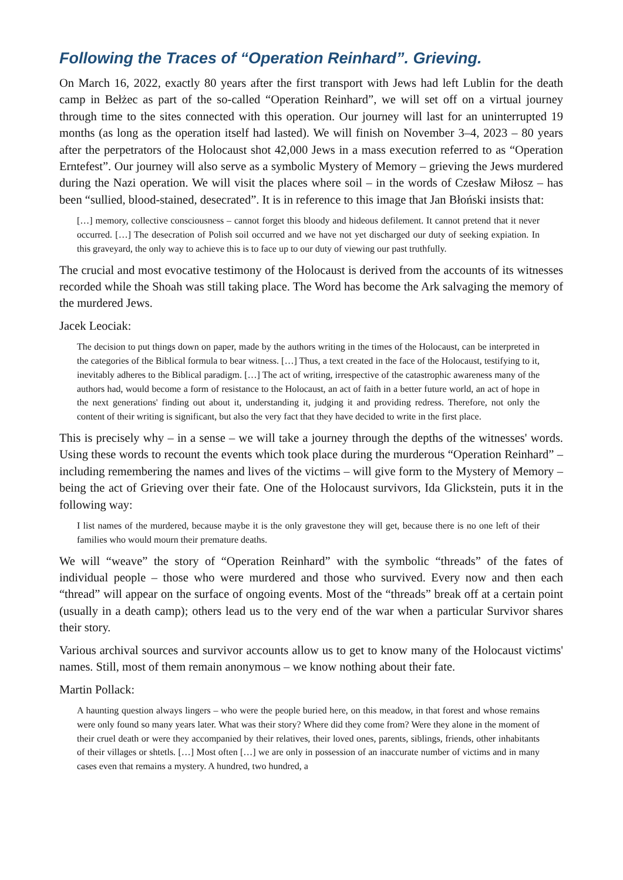Following the Traces of “Operation Reinhard”. Grieving.
On March 16, 2022, exactly 80 years after the first transport with Jews had left Lublin for the death camp in Bełżec as part of the so-called “Operation Reinhard”, we will set off on a virtual journey through time to the sites connected with this operation. Our journey will last for an uninterrupted 19 months (as long as the operation itself had lasted). We will finish on November 3–4, 2023 – 80 years after the perpetrators of the Holocaust shot 42,000 Jews in a mass execution referred to as “Operation Erntefest”. Our journey will also serve as a symbolic Mystery of Memory – grieving the Jews murdered during the Nazi operation. We will visit the places where soil – in the words of Czesław Miłosz – has been “sullied, blood-stained, desecrated”. It is in reference to this image that Jan Błoński insists that:
[…] memory, collective consciousness – cannot forget this bloody and hideous defilement. It cannot pretend that it never occurred. […] The desecration of Polish soil occurred and we have not yet discharged our duty of seeking expiation. In this graveyard, the only way to achieve this is to face up to our duty of viewing our past truthfully.
The crucial and most evocative testimony of the Holocaust is derived from the accounts of its witnesses recorded while the Shoah was still taking place. The Word has become the Ark salvaging the memory of the murdered Jews.
Jacek Leociak:
The decision to put things down on paper, made by the authors writing in the times of the Holocaust, can be interpreted in the categories of the Biblical formula to bear witness. […] Thus, a text created in the face of the Holocaust, testifying to it, inevitably adheres to the Biblical paradigm. […] The act of writing, irrespective of the catastrophic awareness many of the authors had, would become a form of resistance to the Holocaust, an act of faith in a better future world, an act of hope in the next generations' finding out about it, understanding it, judging it and providing redress. Therefore, not only the content of their writing is significant, but also the very fact that they have decided to write in the first place.
This is precisely why – in a sense – we will take a journey through the depths of the witnesses' words. Using these words to recount the events which took place during the murderous “Operation Reinhard” – including remembering the names and lives of the victims – will give form to the Mystery of Memory – being the act of Grieving over their fate. One of the Holocaust survivors, Ida Glickstein, puts it in the following way:
I list names of the murdered, because maybe it is the only gravestone they will get, because there is no one left of their families who would mourn their premature deaths.
We will “weave” the story of “Operation Reinhard” with the symbolic “threads” of the fates of individual people – those who were murdered and those who survived. Every now and then each “thread” will appear on the surface of ongoing events. Most of the “threads” break off at a certain point (usually in a death camp); others lead us to the very end of the war when a particular Survivor shares their story.
Various archival sources and survivor accounts allow us to get to know many of the Holocaust victims' names. Still, most of them remain anonymous – we know nothing about their fate.
Martin Pollack:
A haunting question always lingers – who were the people buried here, on this meadow, in that forest and whose remains were only found so many years later. What was their story? Where did they come from? Were they alone in the moment of their cruel death or were they accompanied by their relatives, their loved ones, parents, siblings, friends, other inhabitants of their villages or shtetls. […] Most often […] we are only in possession of an inaccurate number of victims and in many cases even that remains a mystery. A hundred, two hundred, a